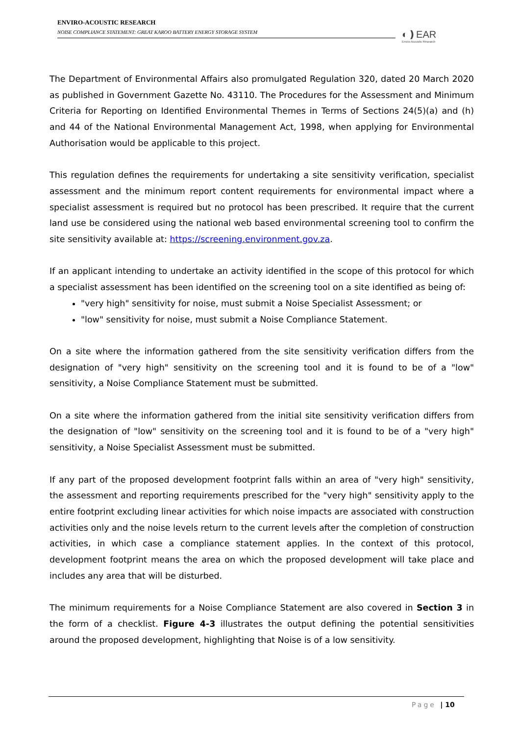ENVIRO-ACOUSTIC RESEARCH
NOISE COMPLIANCE STATEMENT: GREAT KAROO BATTERY ENERGY STORAGE SYSTEM
◐❫EAR
Enviro Acoustic Research
The Department of Environmental Affairs also promulgated Regulation 320, dated 20 March 2020 as published in Government Gazette No. 43110. The Procedures for the Assessment and Minimum Criteria for Reporting on Identified Environmental Themes in Terms of Sections 24(5)(a) and (h) and 44 of the National Environmental Management Act, 1998, when applying for Environmental Authorisation would be applicable to this project.
This regulation defines the requirements for undertaking a site sensitivity verification, specialist assessment and the minimum report content requirements for environmental impact where a specialist assessment is required but no protocol has been prescribed. It require that the current land use be considered using the national web based environmental screening tool to confirm the site sensitivity available at: https://screening.environment.gov.za.
If an applicant intending to undertake an activity identified in the scope of this protocol for which a specialist assessment has been identified on the screening tool on a site identified as being of:
"very high" sensitivity for noise, must submit a Noise Specialist Assessment; or
"low" sensitivity for noise, must submit a Noise Compliance Statement.
On a site where the information gathered from the site sensitivity verification differs from the designation of "very high" sensitivity on the screening tool and it is found to be of a "low" sensitivity, a Noise Compliance Statement must be submitted.
On a site where the information gathered from the initial site sensitivity verification differs from the designation of "low" sensitivity on the screening tool and it is found to be of a "very high" sensitivity, a Noise Specialist Assessment must be submitted.
If any part of the proposed development footprint falls within an area of "very high" sensitivity, the assessment and reporting requirements prescribed for the "very high" sensitivity apply to the entire footprint excluding linear activities for which noise impacts are associated with construction activities only and the noise levels return to the current levels after the completion of construction activities, in which case a compliance statement applies. In the context of this protocol, development footprint means the area on which the proposed development will take place and includes any area that will be disturbed.
The minimum requirements for a Noise Compliance Statement are also covered in Section 3 in the form of a checklist. Figure 4-3 illustrates the output defining the potential sensitivities around the proposed development, highlighting that Noise is of a low sensitivity.
Page | 10